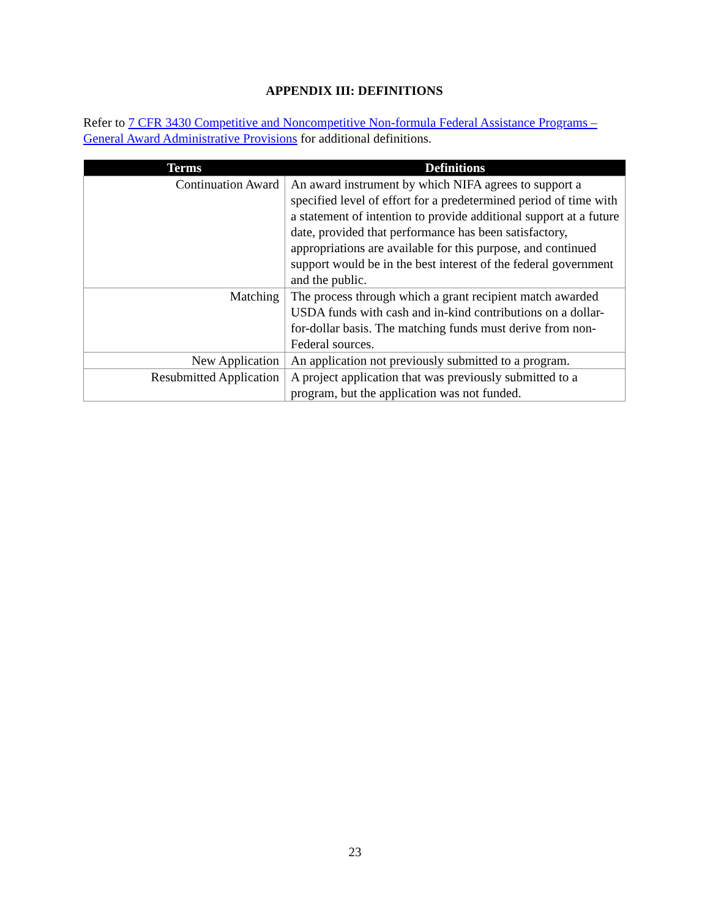APPENDIX III: DEFINITIONS
Refer to 7 CFR 3430 Competitive and Noncompetitive Non-formula Federal Assistance Programs – General Award Administrative Provisions for additional definitions.
| Terms | Definitions |
| --- | --- |
| Continuation Award | An award instrument by which NIFA agrees to support a specified level of effort for a predetermined period of time with a statement of intention to provide additional support at a future date, provided that performance has been satisfactory, appropriations are available for this purpose, and continued support would be in the best interest of the federal government and the public. |
| Matching | The process through which a grant recipient match awarded USDA funds with cash and in-kind contributions on a dollar-for-dollar basis. The matching funds must derive from non-Federal sources. |
| New Application | An application not previously submitted to a program. |
| Resubmitted Application | A project application that was previously submitted to a program, but the application was not funded. |
23